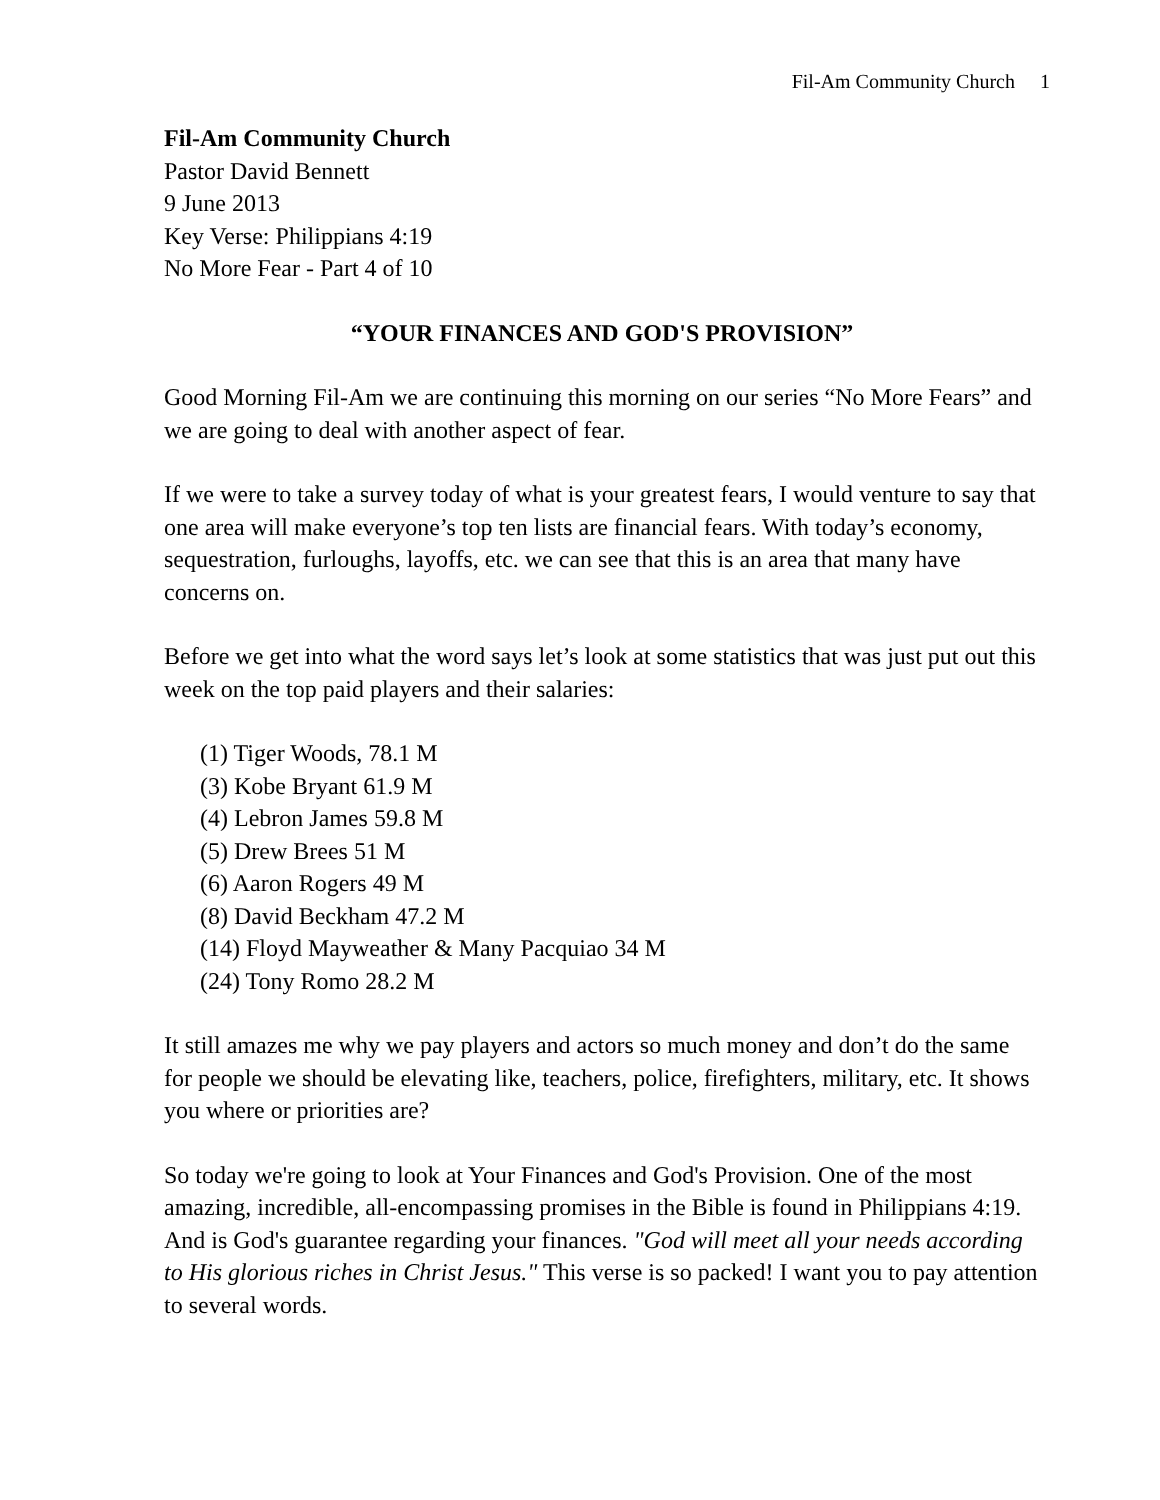Fil-Am Community Church 1
Fil-Am Community Church
Pastor David Bennett
9 June 2013
Key Verse: Philippians 4:19
No More Fear - Part 4 of 10
“YOUR FINANCES AND GOD'S PROVISION”
Good Morning Fil-Am we are continuing this morning on our series “No More Fears” and we are going to deal with another aspect of fear.
If we were to take a survey today of what is your greatest fears, I would venture to say that one area will make everyone’s top ten lists are financial fears. With today’s economy, sequestration, furloughs, layoffs, etc. we can see that this is an area that many have concerns on.
Before we get into what the word says let’s look at some statistics that was just put out this week on the top paid players and their salaries:
(1) Tiger Woods, 78.1 M
(3) Kobe Bryant 61.9 M
(4) Lebron James 59.8 M
(5) Drew Brees 51 M
(6) Aaron Rogers 49 M
(8) David Beckham 47.2 M
(14) Floyd Mayweather & Many Pacquiao 34 M
(24) Tony Romo 28.2 M
It still amazes me why we pay players and actors so much money and don’t do the same for people we should be elevating like, teachers, police, firefighters, military, etc. It shows you where or priorities are?
So today we're going to look at Your Finances and God's Provision. One of the most amazing, incredible, all-encompassing promises in the Bible is found in Philippians 4:19. And is God's guarantee regarding your finances. "God will meet all your needs according to His glorious riches in Christ Jesus." This verse is so packed! I want you to pay attention to several words.